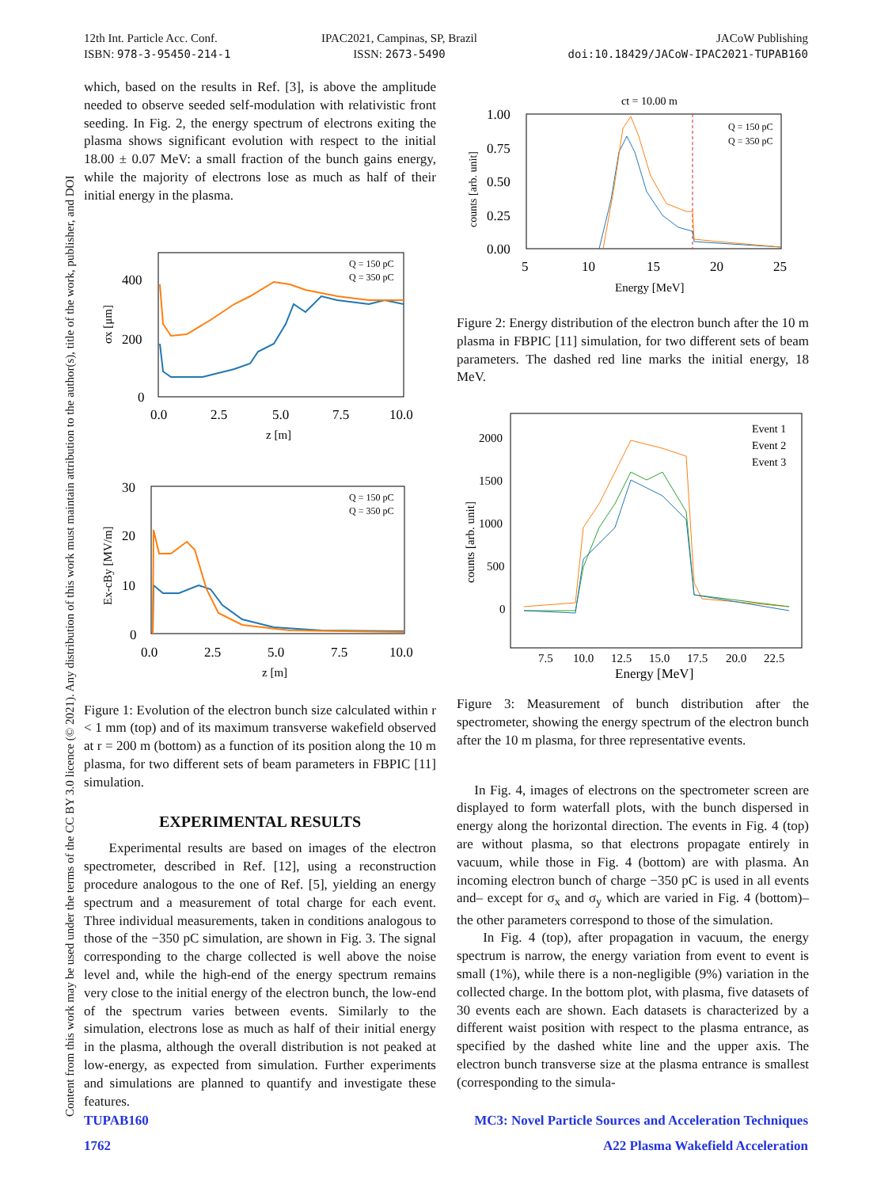12th Int. Particle Acc. Conf.
ISBN: 978-3-95450-214-1
IPAC2021, Campinas, SP, Brazil
ISSN: 2673-5490
JACoW Publishing
doi:10.18429/JACoW-IPAC2021-TUPAB160
Content from this work may be used under the terms of the CC BY 3.0 licence (© 2021). Any distribution of this work must maintain attribution to the author(s), title of the work, publisher, and DOI
which, based on the results in Ref. [3], is above the amplitude needed to observe seeded self-modulation with relativistic front seeding. In Fig. 2, the energy spectrum of electrons exiting the plasma shows significant evolution with respect to the initial 18.00 ± 0.07 MeV: a small fraction of the bunch gains energy, while the majority of electrons lose as much as half of their initial energy in the plasma.
400
200
0
0.0
2.5
5.0
7.5
10.0
z [m]
σx [μm]
Q = 150 pC
Q = 350 pC
30
20
10
0
0.0
2.5
5.0
7.5
10.0
z [m]
Ex-cBy [MV/m]
Q = 150 pC
Q = 350 pC
Figure 1: Evolution of the electron bunch size calculated within r < 1 mm (top) and of its maximum transverse wakefield observed at r = 200 m (bottom) as a function of its position along the 10 m plasma, for two different sets of beam parameters in FBPIC [11] simulation.
EXPERIMENTAL RESULTS
Experimental results are based on images of the electron spectrometer, described in Ref. [12], using a reconstruction procedure analogous to the one of Ref. [5], yielding an energy spectrum and a measurement of total charge for each event. Three individual measurements, taken in conditions analogous to those of the −350 pC simulation, are shown in Fig. 3. The signal corresponding to the charge collected is well above the noise level and, while the high-end of the energy spectrum remains very close to the initial energy of the electron bunch, the low-end of the spectrum varies between events. Similarly to the simulation, electrons lose as much as half of their initial energy in the plasma, although the overall distribution is not peaked at low-energy, as expected from simulation. Further experiments and simulations are planned to quantify and investigate these features.
ct = 10.00 m
1.00
0.75
0.50
0.25
0.00
5
10
15
20
25
Energy [MeV]
counts [arb. unit]
Q = 150 pC
Q = 350 pC
Figure 2: Energy distribution of the electron bunch after the 10 m plasma in FBPIC [11] simulation, for two different sets of beam parameters. The dashed red line marks the initial energy, 18 MeV.
2000
1500
1000
500
0
7.5
10.0
12.5
15.0
17.5
20.0
22.5
Energy [MeV]
counts [arb. unit]
Event 1
Event 2
Event 3
Figure 3: Measurement of bunch distribution after the spectrometer, showing the energy spectrum of the electron bunch after the 10 m plasma, for three representative events.
In Fig. 4, images of electrons on the spectrometer screen are displayed to form waterfall plots, with the bunch dispersed in energy along the horizontal direction. The events in Fig. 4 (top) are without plasma, so that electrons propagate entirely in vacuum, while those in Fig. 4 (bottom) are with plasma. An incoming electron bunch of charge −350 pC is used in all events and– except for σ<sub>x</sub> and σ<sub>y</sub> which are varied in Fig. 4 (bottom)–the other parameters correspond to those of the simulation.
In Fig. 4 (top), after propagation in vacuum, the energy spectrum is narrow, the energy variation from event to event is small (1%), while there is a non-negligible (9%) variation in the collected charge. In the bottom plot, with plasma, five datasets of 30 events each are shown. Each datasets is characterized by a different waist position with respect to the plasma entrance, as specified by the dashed white line and the upper axis. The electron bunch transverse size at the plasma entrance is smallest (corresponding to the simula-
TUPAB160 MC3: Novel Particle Sources and Acceleration Techniques
1762 A22 Plasma Wakefield Acceleration